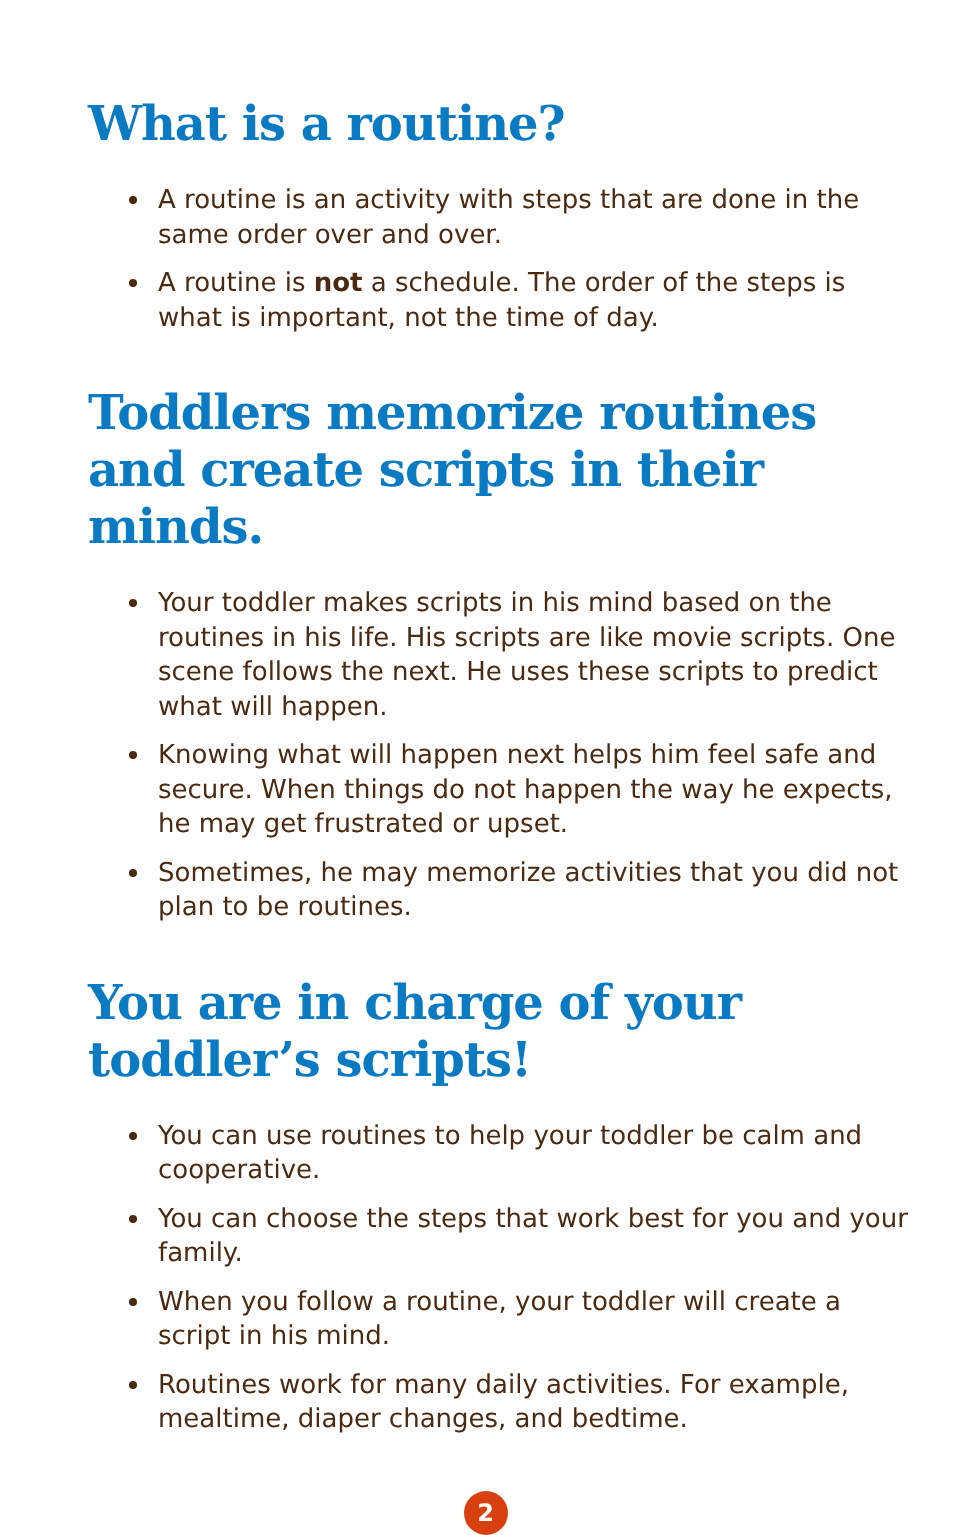What is a routine?
A routine is an activity with steps that are done in the same order over and over.
A routine is not a schedule. The order of the steps is what is important, not the time of day.
Toddlers memorize routines and create scripts in their minds.
Your toddler makes scripts in his mind based on the routines in his life. His scripts are like movie scripts. One scene follows the next. He uses these scripts to predict what will happen.
Knowing what will happen next helps him feel safe and secure. When things do not happen the way he expects, he may get frustrated or upset.
Sometimes, he may memorize activities that you did not plan to be routines.
You are in charge of your toddler’s scripts!
You can use routines to help your toddler be calm and cooperative.
You can choose the steps that work best for you and your family.
When you follow a routine, your toddler will create a script in his mind.
Routines work for many daily activities. For example, mealtime, diaper changes, and bedtime.
2